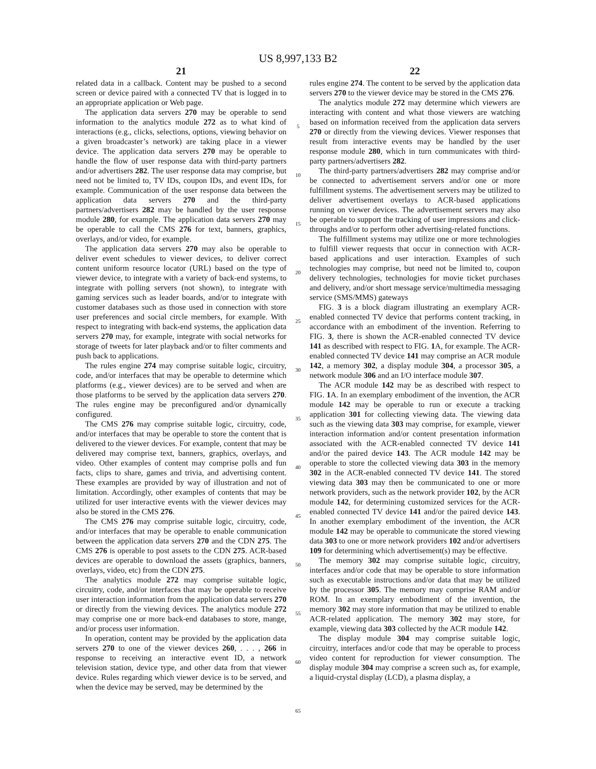US 8,997,133 B2
21
related data in a callback. Content may be pushed to a second screen or device paired with a connected TV that is logged in to an appropriate application or Web page.
The application data servers 270 may be operable to send information to the analytics module 272 as to what kind of interactions (e.g., clicks, selections, options, viewing behavior on a given broadcaster’s network) are taking place in a viewer device. The application data servers 270 may be operable to handle the flow of user response data with third-party partners and/or advertisers 282. The user response data may comprise, but need not be limited to, TV IDs, coupon IDs, and event IDs, for example. Communication of the user response data between the application data servers 270 and the third-party partners/advertisers 282 may be handled by the user response module 280, for example. The application data servers 270 may be operable to call the CMS 276 for text, banners, graphics, overlays, and/or video, for example.
The application data servers 270 may also be operable to deliver event schedules to viewer devices, to deliver correct content uniform resource locator (URL) based on the type of viewer device, to integrate with a variety of back-end systems, to integrate with polling servers (not shown), to integrate with gaming services such as leader boards, and/or to integrate with customer databases such as those used in connection with store user preferences and social circle members, for example. With respect to integrating with back-end systems, the application data servers 270 may, for example, integrate with social networks for storage of tweets for later playback and/or to filter comments and push back to applications.
The rules engine 274 may comprise suitable logic, circuitry, code, and/or interfaces that may be operable to determine which platforms (e.g., viewer devices) are to be served and when are those platforms to be served by the application data servers 270. The rules engine may be preconfigured and/or dynamically configured.
The CMS 276 may comprise suitable logic, circuitry, code, and/or interfaces that may be operable to store the content that is delivered to the viewer devices. For example, content that may be delivered may comprise text, banners, graphics, overlays, and video. Other examples of content may comprise polls and fun facts, clips to share, games and trivia, and advertising content. These examples are provided by way of illustration and not of limitation. Accordingly, other examples of contents that may be utilized for user interactive events with the viewer devices may also be stored in the CMS 276.
The CMS 276 may comprise suitable logic, circuitry, code, and/or interfaces that may be operable to enable communication between the application data servers 270 and the CDN 275. The CMS 276 is operable to post assets to the CDN 275. ACR-based devices are operable to download the assets (graphics, banners, overlays, video, etc) from the CDN 275.
The analytics module 272 may comprise suitable logic, circuitry, code, and/or interfaces that may be operable to receive user interaction information from the application data servers 270 or directly from the viewing devices. The analytics module 272 may comprise one or more back-end databases to store, mange, and/or process user information.
In operation, content may be provided by the application data servers 270 to one of the viewer devices 260, . . . , 266 in response to receiving an interactive event ID, a network television station, device type, and other data from that viewer device. Rules regarding which viewer device is to be served, and when the device may be served, may be determined by the
5
10
15
20
25
30
35
40
45
50
55
60
65
22
rules engine 274. The content to be served by the application data servers 270 to the viewer device may be stored in the CMS 276.
The analytics module 272 may determine which viewers are interacting with content and what those viewers are watching based on information received from the application data servers 270 or directly from the viewing devices. Viewer responses that result from interactive events may be handled by the user response module 280, which in turn communicates with third-party partners/advertisers 282.
The third-party partners/advertisers 282 may comprise and/or be connected to advertisement servers and/or one or more fulfillment systems. The advertisement servers may be utilized to deliver advertisement overlays to ACR-based applications running on viewer devices. The advertisement servers may also be operable to support the tracking of user impressions and click-throughs and/or to perform other advertising-related functions.
The fulfillment systems may utilize one or more technologies to fulfill viewer requests that occur in connection with ACR-based applications and user interaction. Examples of such technologies may comprise, but need not be limited to, coupon delivery technologies, technologies for movie ticket purchases and delivery, and/or short message service/multimedia messaging service (SMS/MMS) gateways
FIG. 3 is a block diagram illustrating an exemplary ACR-enabled connected TV device that performs content tracking, in accordance with an embodiment of the invention. Referring to FIG. 3, there is shown the ACR-enabled connected TV device 141 as described with respect to FIG. 1 A, for example. The ACR-enabled connected TV device 141 may comprise an ACR module 142, a memory 302, a display module 304, a processor 305, a network module 306 and an I/O interface module 307.
The ACR module 142 may be as described with respect to FIG. 1 A. In an exemplary embodiment of the invention, the ACR module 142 may be operable to run or execute a tracking application 301 for collecting viewing data. The viewing data such as the viewing data 303 may comprise, for example, viewer interaction information and/or content presentation information associated with the ACR-enabled connected TV device 141 and/or the paired device 143. The ACR module 142 may be operable to store the collected viewing data 303 in the memory 302 in the ACR-enabled connected TV device 141. The stored viewing data 303 may then be communicated to one or more network providers, such as the network provider 102, by the ACR module 142, for determining customized services for the ACR-enabled connected TV device 141 and/or the paired device 143. In another exemplary embodiment of the invention, the ACR module 142 may be operable to communicate the stored viewing data 303 to one or more network providers 102 and/or advertisers 109 for determining which advertisement(s) may be effective.
The memory 302 may comprise suitable logic, circuitry, interfaces and/or code that may be operable to store information such as executable instructions and/or data that may be utilized by the processor 305. The memory may comprise RAM and/or ROM. In an exemplary embodiment of the invention, the memory 302 may store information that may be utilized to enable ACR-related application. The memory 302 may store, for example, viewing data 303 collected by the ACR module 142.
The display module 304 may comprise suitable logic, circuitry, interfaces and/or code that may be operable to process video content for reproduction for viewer consumption. The display module 304 may comprise a screen such as, for example, a liquid-crystal display (LCD), a plasma display, a